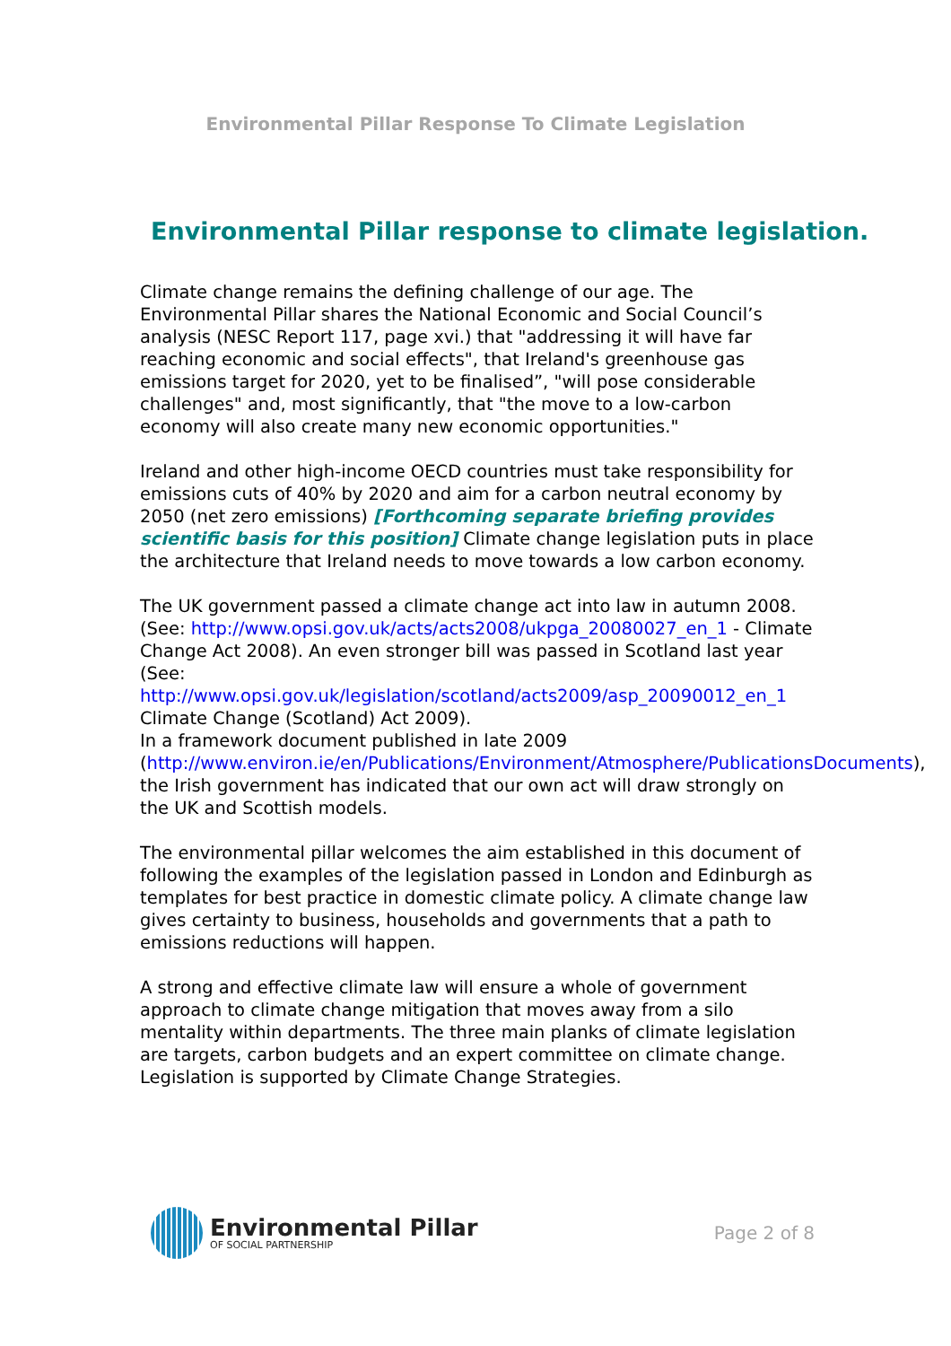Environmental Pillar Response To Climate Legislation
Environmental Pillar response to climate legislation.
Climate change remains the defining challenge of our age. The Environmental Pillar shares the National Economic and Social Council’s analysis (NESC Report 117, page xvi.) that "addressing it will have far reaching economic and social effects", that Ireland's greenhouse gas emissions target for 2020, yet to be finalised”, "will pose considerable challenges" and, most significantly, that "the move to a low-carbon economy will also create many new economic opportunities."
Ireland and other high-income OECD countries must take responsibility for emissions cuts of 40% by 2020 and aim for a carbon neutral economy by 2050 (net zero emissions) [Forthcoming separate briefing provides scientific basis for this position] Climate change legislation puts in place the architecture that Ireland needs to move towards a low carbon economy.
The UK government passed a climate change act into law in autumn 2008. (See: http://www.opsi.gov.uk/acts/acts2008/ukpga_20080027_en_1 - Climate Change Act 2008). An even stronger bill was passed in Scotland last year (See: http://www.opsi.gov.uk/legislation/scotland/acts2009/asp_20090012_en_1 Climate Change (Scotland) Act 2009).
In a framework document published in late 2009 (http://www.environ.ie/en/Publications/Environment/Atmosphere/PublicationsDocuments), the Irish government has indicated that our own act will draw strongly on the UK and Scottish models.
The environmental pillar welcomes the aim established in this document of following the examples of the legislation passed in London and Edinburgh as templates for best practice in domestic climate policy. A climate change law gives certainty to business, households and governments that a path to emissions reductions will happen.
A strong and effective climate law will ensure a whole of government approach to climate change mitigation that moves away from a silo mentality within departments. The three main planks of climate legislation are targets, carbon budgets and an expert committee on climate change. Legislation is supported by Climate Change Strategies.
Environmental Pillar
OF SOCIAL PARTNERSHIP
Page 2 of 8